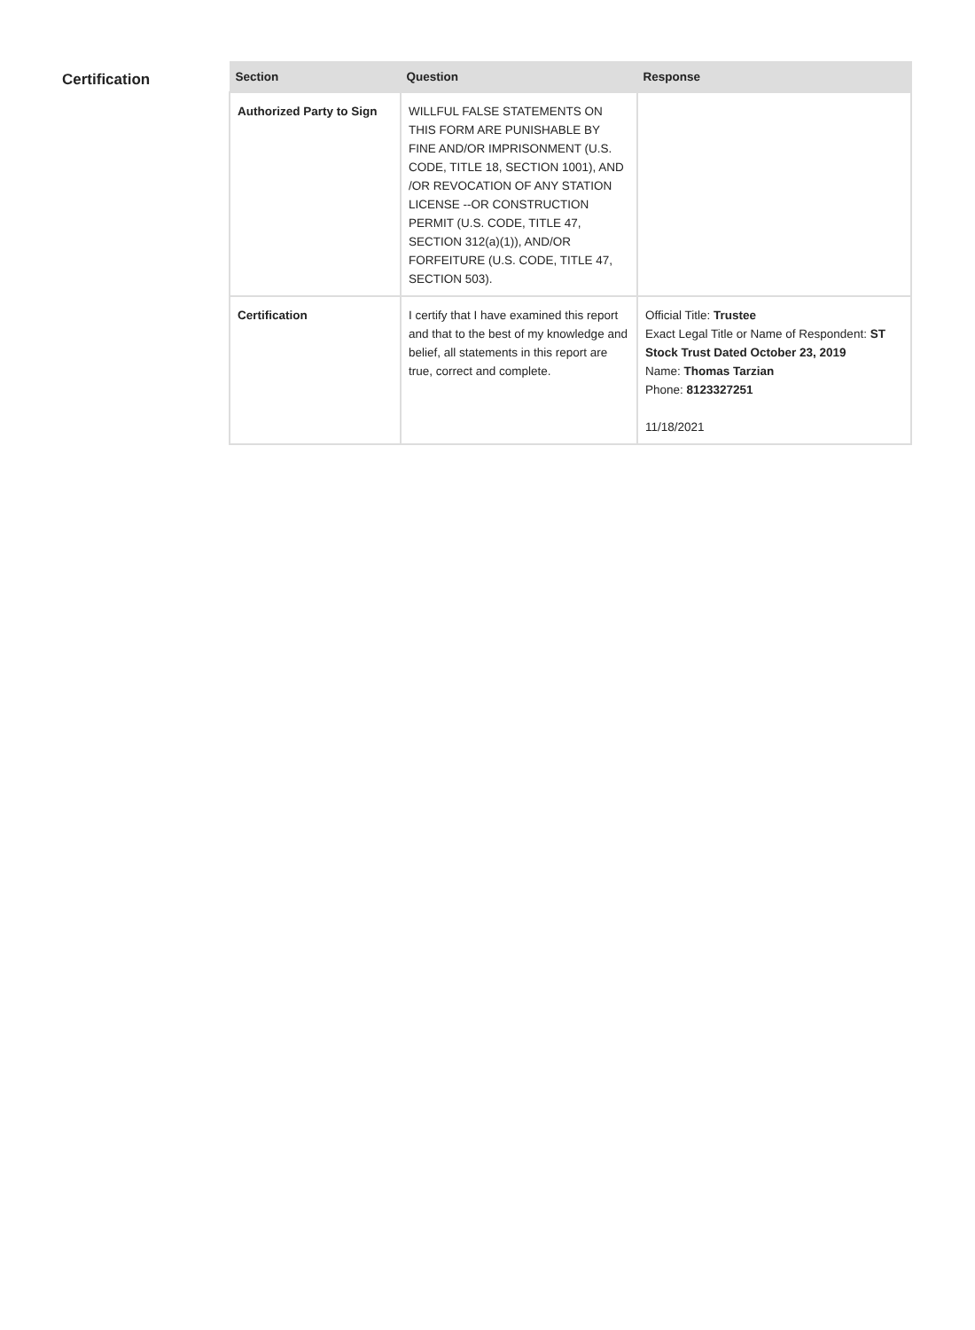Certification
| Section | Question | Response |
| --- | --- | --- |
| Authorized Party to Sign | WILLFUL FALSE STATEMENTS ON THIS FORM ARE PUNISHABLE BY FINE AND/OR IMPRISONMENT (U.S. CODE, TITLE 18, SECTION 1001), AND /OR REVOCATION OF ANY STATION LICENSE --OR CONSTRUCTION PERMIT (U.S. CODE, TITLE 47, SECTION 312(a)(1)), AND/OR FORFEITURE (U.S. CODE, TITLE 47, SECTION 503). | |
| Certification | I certify that I have examined this report and that to the best of my knowledge and belief, all statements in this report are true, correct and complete. | Official Title: Trustee Exact Legal Title or Name of Respondent: ST Stock Trust Dated October 23, 2019 Name: Thomas Tarzian Phone: 8123327251 11/18/2021 |